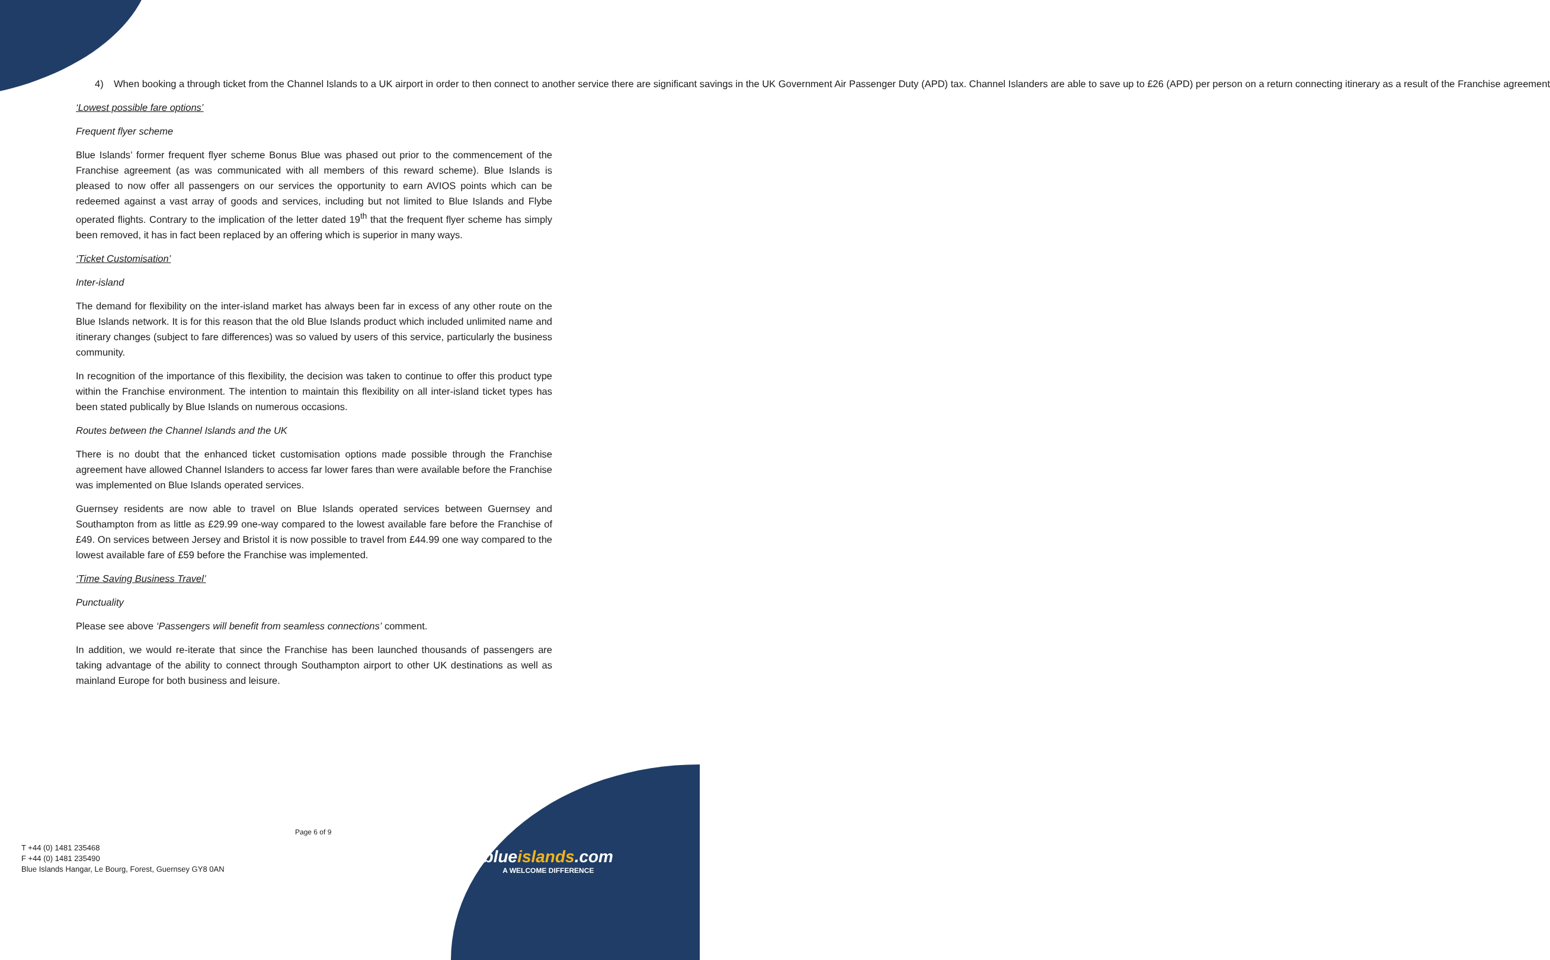4) When booking a through ticket from the Channel Islands to a UK airport in order to then connect to another service there are significant savings in the UK Government Air Passenger Duty (APD) tax. Channel Islanders are able to save up to £26 (APD) per person on a return connecting itinerary as a result of the Franchise agreement
‘Lowest possible fare options’
Frequent flyer scheme
Blue Islands’ former frequent flyer scheme Bonus Blue was phased out prior to the commencement of the Franchise agreement (as was communicated with all members of this reward scheme). Blue Islands is pleased to now offer all passengers on our services the opportunity to earn AVIOS points which can be redeemed against a vast array of goods and services, including but not limited to Blue Islands and Flybe operated flights. Contrary to the implication of the letter dated 19<sup>th</sup> that the frequent flyer scheme has simply been removed, it has in fact been replaced by an offering which is superior in many ways.
‘Ticket Customisation’
Inter-island
The demand for flexibility on the inter-island market has always been far in excess of any other route on the Blue Islands network. It is for this reason that the old Blue Islands product which included unlimited name and itinerary changes (subject to fare differences) was so valued by users of this service, particularly the business community.
In recognition of the importance of this flexibility, the decision was taken to continue to offer this product type within the Franchise environment. The intention to maintain this flexibility on all inter-island ticket types has been stated publically by Blue Islands on numerous occasions.
Routes between the Channel Islands and the UK
There is no doubt that the enhanced ticket customisation options made possible through the Franchise agreement have allowed Channel Islanders to access far lower fares than were available before the Franchise was implemented on Blue Islands operated services.
Guernsey residents are now able to travel on Blue Islands operated services between Guernsey and Southampton from as little as £29.99 one-way compared to the lowest available fare before the Franchise of £49. On services between Jersey and Bristol it is now possible to travel from £44.99 one way compared to the lowest available fare of £59 before the Franchise was implemented.
‘Time Saving Business Travel’
Punctuality
Please see above ‘Passengers will benefit from seamless connections’ comment.
In addition, we would re-iterate that since the Franchise has been launched thousands of passengers are taking advantage of the ability to connect through Southampton airport to other UK destinations as well as mainland Europe for both business and leisure.
Page 6 of 9
T +44 (0) 1481 235468
F +44 (0) 1481 235490
Blue Islands Hangar, Le Bourg, Forest, Guernsey GY8 0AN
blueislands.com
A WELCOME DIFFERENCE